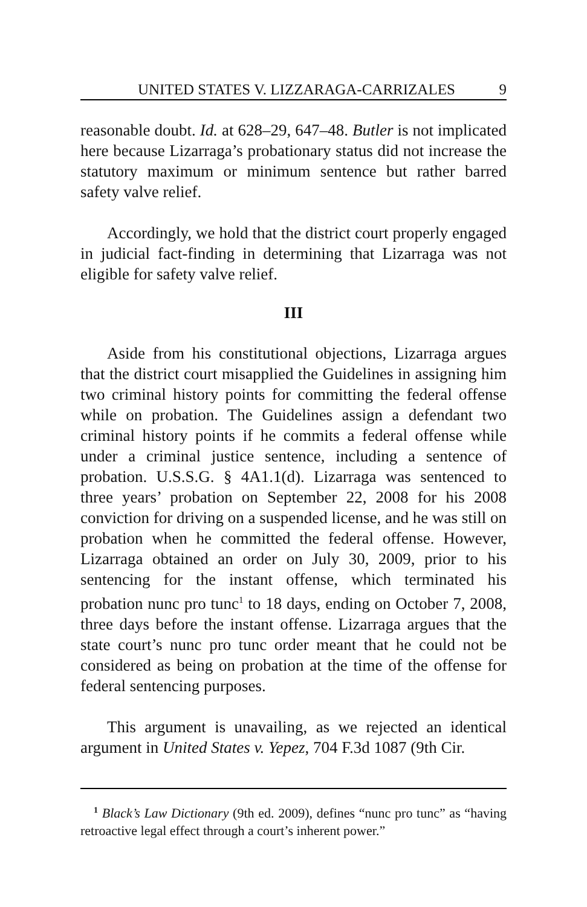UNITED STATES V. LIZZARAGA-CARRIZALES 9
reasonable doubt. Id. at 628–29, 647–48. Butler is not implicated here because Lizarraga’s probationary status did not increase the statutory maximum or minimum sentence but rather barred safety valve relief.
Accordingly, we hold that the district court properly engaged in judicial fact-finding in determining that Lizarraga was not eligible for safety valve relief.
III
Aside from his constitutional objections, Lizarraga argues that the district court misapplied the Guidelines in assigning him two criminal history points for committing the federal offense while on probation. The Guidelines assign a defendant two criminal history points if he commits a federal offense while under a criminal justice sentence, including a sentence of probation. U.S.S.G. § 4A1.1(d). Lizarraga was sentenced to three years’ probation on September 22, 2008 for his 2008 conviction for driving on a suspended license, and he was still on probation when he committed the federal offense. However, Lizarraga obtained an order on July 30, 2009, prior to his sentencing for the instant offense, which terminated his probation nunc pro tunc<sup>1</sup> to 18 days, ending on October 7, 2008, three days before the instant offense. Lizarraga argues that the state court’s nunc pro tunc order meant that he could not be considered as being on probation at the time of the offense for federal sentencing purposes.
This argument is unavailing, as we rejected an identical argument in United States v. Yepez, 704 F.3d 1087 (9th Cir.
<sup>1</sup> Black’s Law Dictionary (9th ed. 2009), defines “nunc pro tunc” as “having retroactive legal effect through a court’s inherent power.”